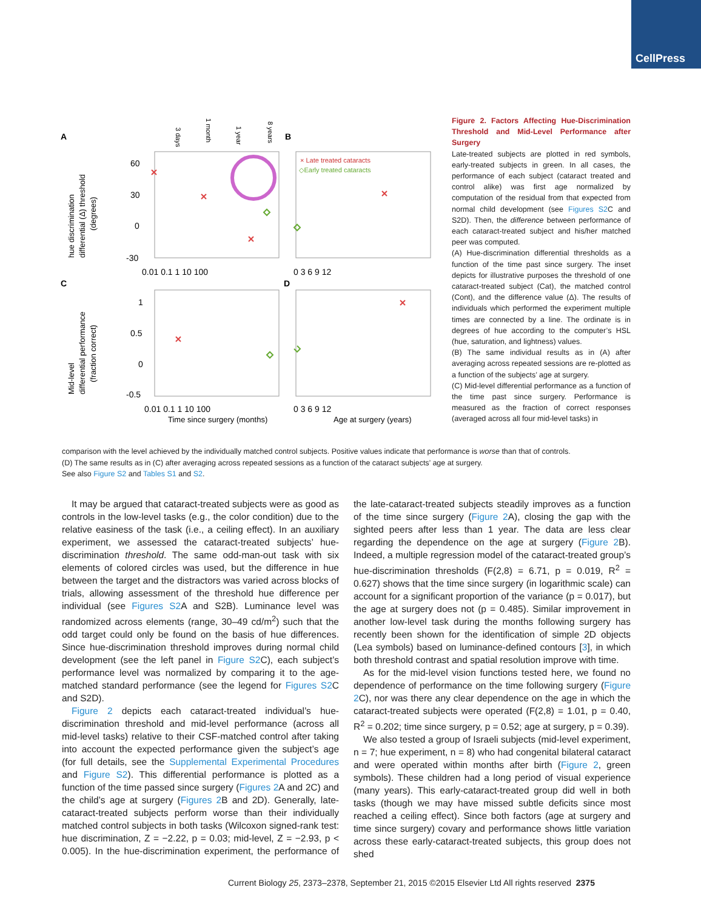CellPress
A
B
C
D
60
30
0
-30
0.01 0.1 1 10 100
0 3 6 9 12
1
0.5
0
-0.5
0.01 0.1 1 10 100
0 3 6 9 12
Time since surgery (months)
Age at surgery (years)
× Late treated cataracts
◇Early treated cataracts
hue discrimination
differential (Δ) threshold
(degrees)
Mid-level
differential performance
(fraction correct)
3 days
1 month
1 year
8 years
Figure 2. Factors Affecting Hue-Discrimination Threshold and Mid-Level Performance after Surgery
Late-treated subjects are plotted in red symbols, early-treated subjects in green. In all cases, the performance of each subject (cataract treated and control alike) was first age normalized by computation of the residual from that expected from normal child development (see Figures S2 C and S2D). Then, the difference between performance of each cataract-treated subject and his/her matched peer was computed.
(A) Hue-discrimination differential thresholds as a function of the time past since surgery. The inset depicts for illustrative purposes the threshold of one cataract-treated subject (Cat), the matched control (Cont), and the difference value (Δ). The results of individuals which performed the experiment multiple times are connected by a line. The ordinate is in degrees of hue according to the computer’s HSL (hue, saturation, and lightness) values.
(B) The same individual results as in (A) after averaging across repeated sessions are re-plotted as a function of the subjects’ age at surgery.
(C) Mid-level differential performance as a function of the time past since surgery. Performance is measured as the fraction of correct responses (averaged across all four mid-level tasks) in
comparison with the level achieved by the individually matched control subjects. Positive values indicate that performance is worse than that of controls.
(D) The same results as in (C) after averaging across repeated sessions as a function of the cataract subjects’ age at surgery.
See also Figure S2 and Tables S1 and S2.
It may be argued that cataract-treated subjects were as good as controls in the low-level tasks (e.g., the color condition) due to the relative easiness of the task (i.e., a ceiling effect). In an auxiliary experiment, we assessed the cataract-treated subjects’ hue-discrimination threshold. The same odd-man-out task with six elements of colored circles was used, but the difference in hue between the target and the distractors was varied across blocks of trials, allowing assessment of the threshold hue difference per individual (see Figures S2 A and S2B). Luminance level was randomized across elements (range, 30–49 cd/m<sup>2</sup>) such that the odd target could only be found on the basis of hue differences. Since hue-discrimination threshold improves during normal child development (see the left panel in Figure S2 C), each subject’s performance level was normalized by comparing it to the age-matched standard performance (see the legend for Figures S2 C and S2D).
Figure 2 depicts each cataract-treated individual’s hue-discrimination threshold and mid-level performance (across all mid-level tasks) relative to their CSF-matched control after taking into account the expected performance given the subject’s age (for full details, see the Supplemental Experimental Procedures and Figure S2). This differential performance is plotted as a function of the time passed since surgery (Figures 2 A and 2C) and the child’s age at surgery (Figures 2 B and 2D). Generally, late-cataract-treated subjects perform worse than their individually matched control subjects in both tasks (Wilcoxon signed-rank test: hue discrimination, Z = −2.22, p = 0.03; mid-level, Z = −2.93, p < 0.005). In the hue-discrimination experiment, the performance of the late-cataract-treated subjects steadily improves as a function of the time since surgery (Figure 2 A), closing the gap with the sighted peers after less than 1 year. The data are less clear regarding the dependence on the age at surgery (Figure 2 B). Indeed, a multiple regression model of the cataract-treated group’s hue-discrimination thresholds (F(2,8) = 6.71, p = 0.019, R<sup>2</sup> = 0.627) shows that the time since surgery (in logarithmic scale) can account for a significant proportion of the variance (p = 0.017), but the age at surgery does not (p = 0.485). Similar improvement in another low-level task during the months following surgery has recently been shown for the identification of simple 2D objects (Lea symbols) based on luminance-defined contours [3], in which both threshold contrast and spatial resolution improve with time.
As for the mid-level vision functions tested here, we found no dependence of performance on the time following surgery (Figure 2 C), nor was there any clear dependence on the age in which the cataract-treated subjects were operated (F(2,8) = 1.01, p = 0.40, R<sup>2</sup> = 0.202; time since surgery, p = 0.52; age at surgery, p = 0.39).
We also tested a group of Israeli subjects (mid-level experiment, n = 7; hue experiment, n = 8) who had congenital bilateral cataract and were operated within months after birth (Figure 2, green symbols). These children had a long period of visual experience (many years). This early-cataract-treated group did well in both tasks (though we may have missed subtle deficits since most reached a ceiling effect). Since both factors (age at surgery and time since surgery) covary and performance shows little variation across these early-cataract-treated subjects, this group does not shed
Current Biology 25, 2373–2378, September 21, 2015 ©2015 Elsevier Ltd All rights reserved 2375